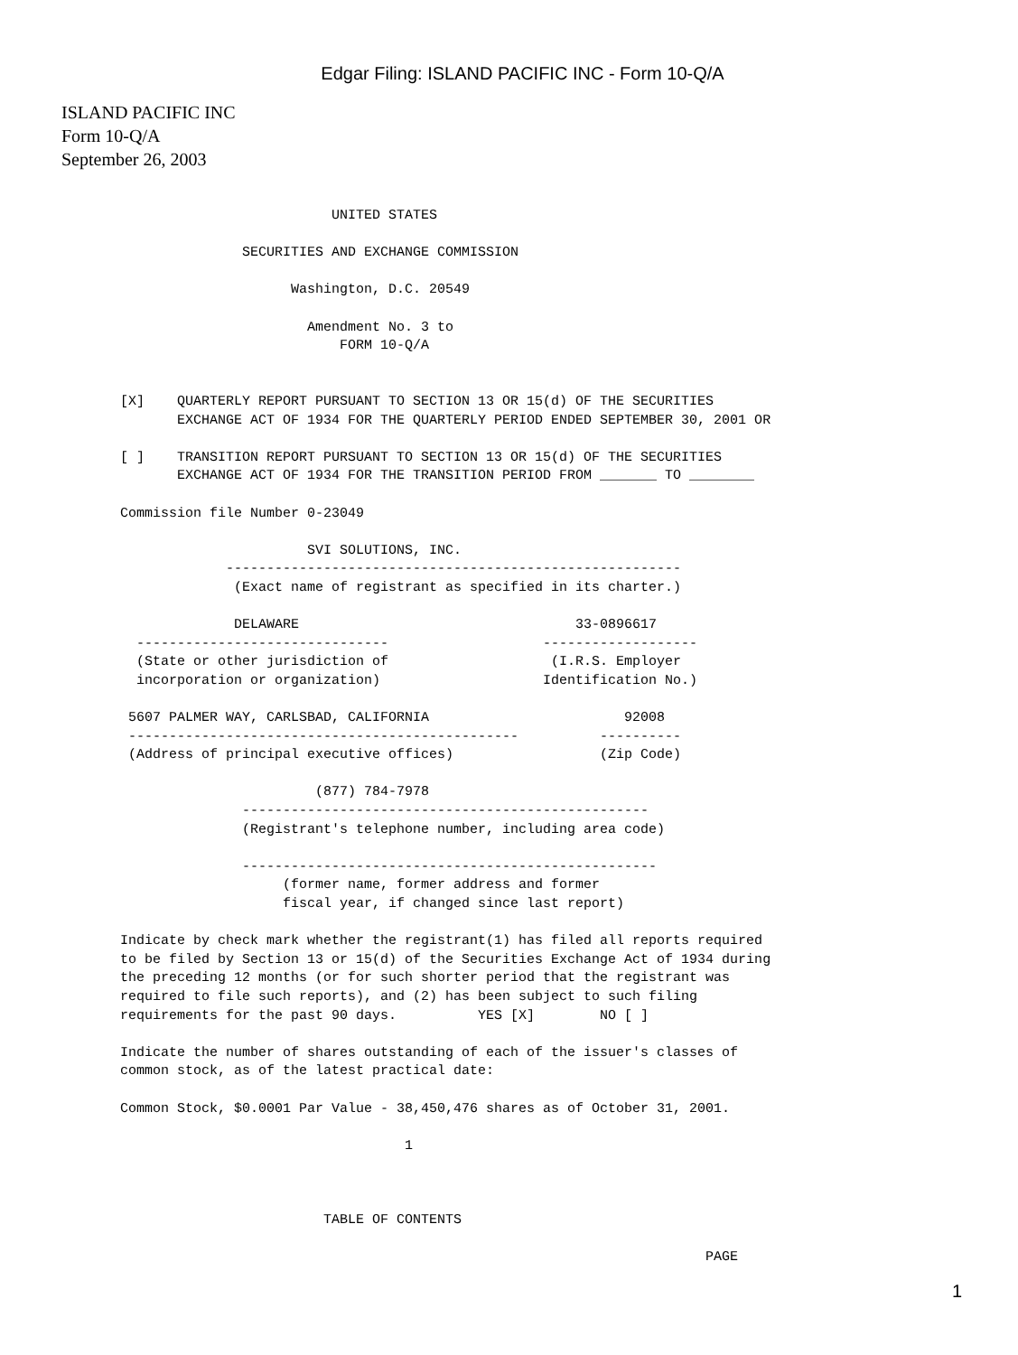Edgar Filing: ISLAND PACIFIC INC - Form 10-Q/A
ISLAND PACIFIC INC
Form 10-Q/A
September 26, 2003
                                 UNITED STATES

                      SECURITIES AND EXCHANGE COMMISSION

                            Washington, D.C. 20549

                              Amendment No. 3 to
                                  FORM 10-Q/A


       [X]    QUARTERLY REPORT PURSUANT TO SECTION 13 OR 15(d) OF THE SECURITIES
              EXCHANGE ACT OF 1934 FOR THE QUARTERLY PERIOD ENDED SEPTEMBER 30, 2001 OR

       [ ]    TRANSITION REPORT PURSUANT TO SECTION 13 OR 15(d) OF THE SECURITIES
              EXCHANGE ACT OF 1934 FOR THE TRANSITION PERIOD FROM _______ TO ________

       Commission file Number 0-23049

                              SVI SOLUTIONS, INC.
                    --------------------------------------------------------
                     (Exact name of registrant as specified in its charter.)

                     DELAWARE                                  33-0896617
         -------------------------------                   -------------------
         (State or other jurisdiction of                    (I.R.S. Employer
         incorporation or organization)                    Identification No.)

        5607 PALMER WAY, CARLSBAD, CALIFORNIA                        92008
        ------------------------------------------------          ----------
        (Address of principal executive offices)                  (Zip Code)

                               (877) 784-7978
                      --------------------------------------------------
                      (Registrant's telephone number, including area code)

                      ---------------------------------------------------
                           (former name, former address and former
                           fiscal year, if changed since last report)

       Indicate by check mark whether the registrant(1) has filed all reports required
       to be filed by Section 13 or 15(d) of the Securities Exchange Act of 1934 during
       the preceding 12 months (or for such shorter period that the registrant was
       required to file such reports), and (2) has been subject to such filing
       requirements for the past 90 days.          YES [X]        NO [ ]

       Indicate the number of shares outstanding of each of the issuer's classes of
       common stock, as of the latest practical date:

       Common Stock, $0.0001 Par Value - 38,450,476 shares as of October 31, 2001.

                                          1



                                TABLE OF CONTENTS

                                                                               PAGE
1